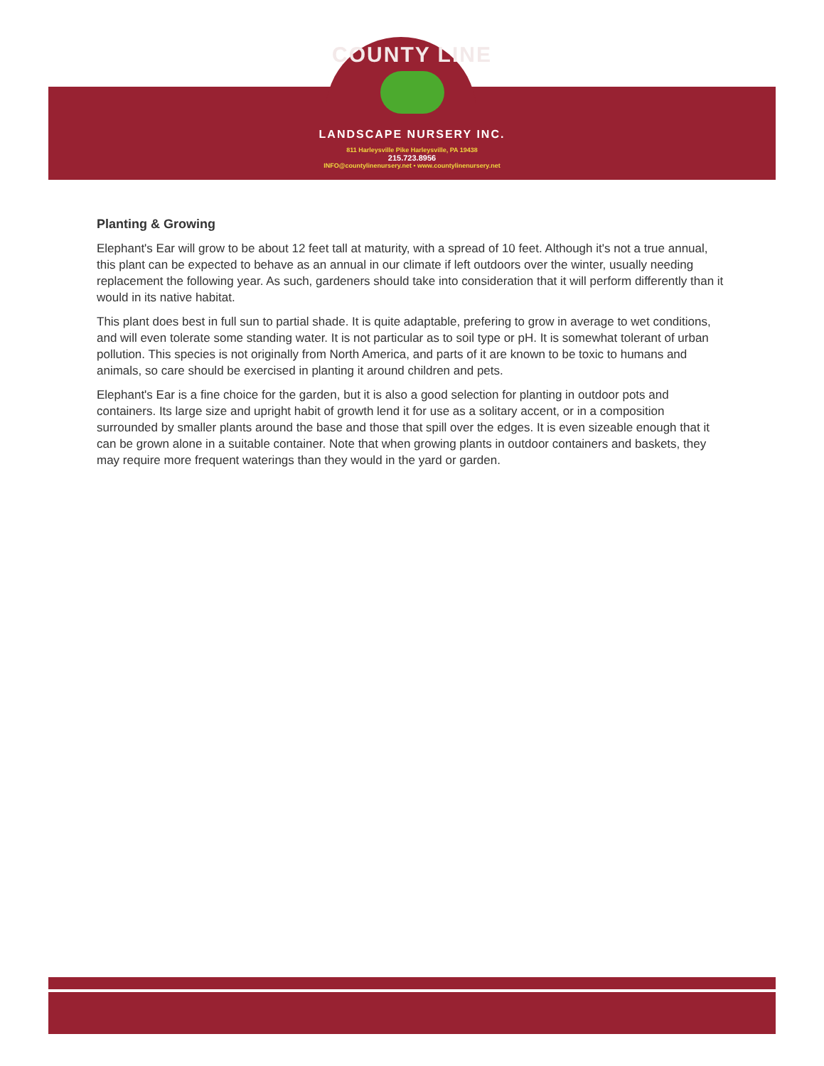COUNTY LINE
LANDSCAPE NURSERY INC.
811 Harleysville Pike Harleysville, PA 19438
215.723.8956
INFO@countylinenursery.net • www.countylinenursery.net
Planting & Growing
Elephant's Ear will grow to be about 12 feet tall at maturity, with a spread of 10 feet. Although it's not a true annual, this plant can be expected to behave as an annual in our climate if left outdoors over the winter, usually needing replacement the following year. As such, gardeners should take into consideration that it will perform differently than it would in its native habitat.
This plant does best in full sun to partial shade. It is quite adaptable, prefering to grow in average to wet conditions, and will even tolerate some standing water. It is not particular as to soil type or pH. It is somewhat tolerant of urban pollution. This species is not originally from North America, and parts of it are known to be toxic to humans and animals, so care should be exercised in planting it around children and pets.
Elephant's Ear is a fine choice for the garden, but it is also a good selection for planting in outdoor pots and containers. Its large size and upright habit of growth lend it for use as a solitary accent, or in a composition surrounded by smaller plants around the base and those that spill over the edges. It is even sizeable enough that it can be grown alone in a suitable container. Note that when growing plants in outdoor containers and baskets, they may require more frequent waterings than they would in the yard or garden.